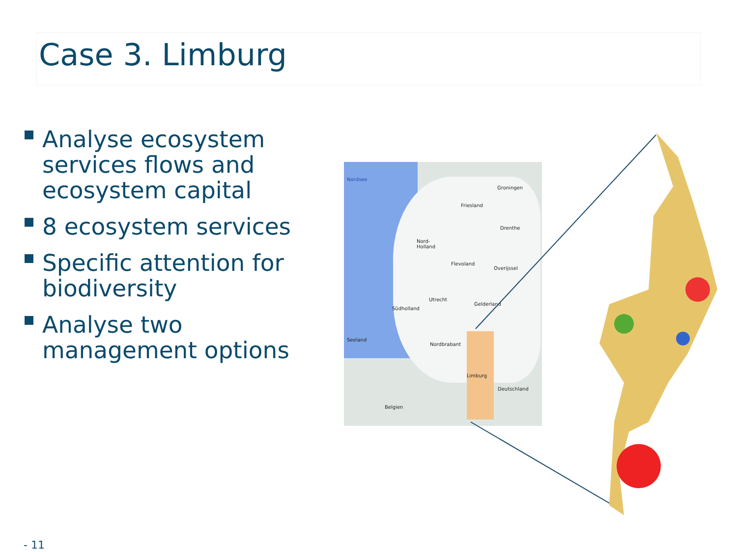Case 3. Limburg
Analyse ecosystem services flows and ecosystem capital
8 ecosystem services
Specific attention for biodiversity
Analyse two management options
Nordsee
Groningen
Friesland
Drenthe
Nord-
Holland
Flevoland
Overijssel
Utrecht
Gelderland
Südholland
Seeland
Nordbrabant
Limburg
Deutschland
Belgien
- 11